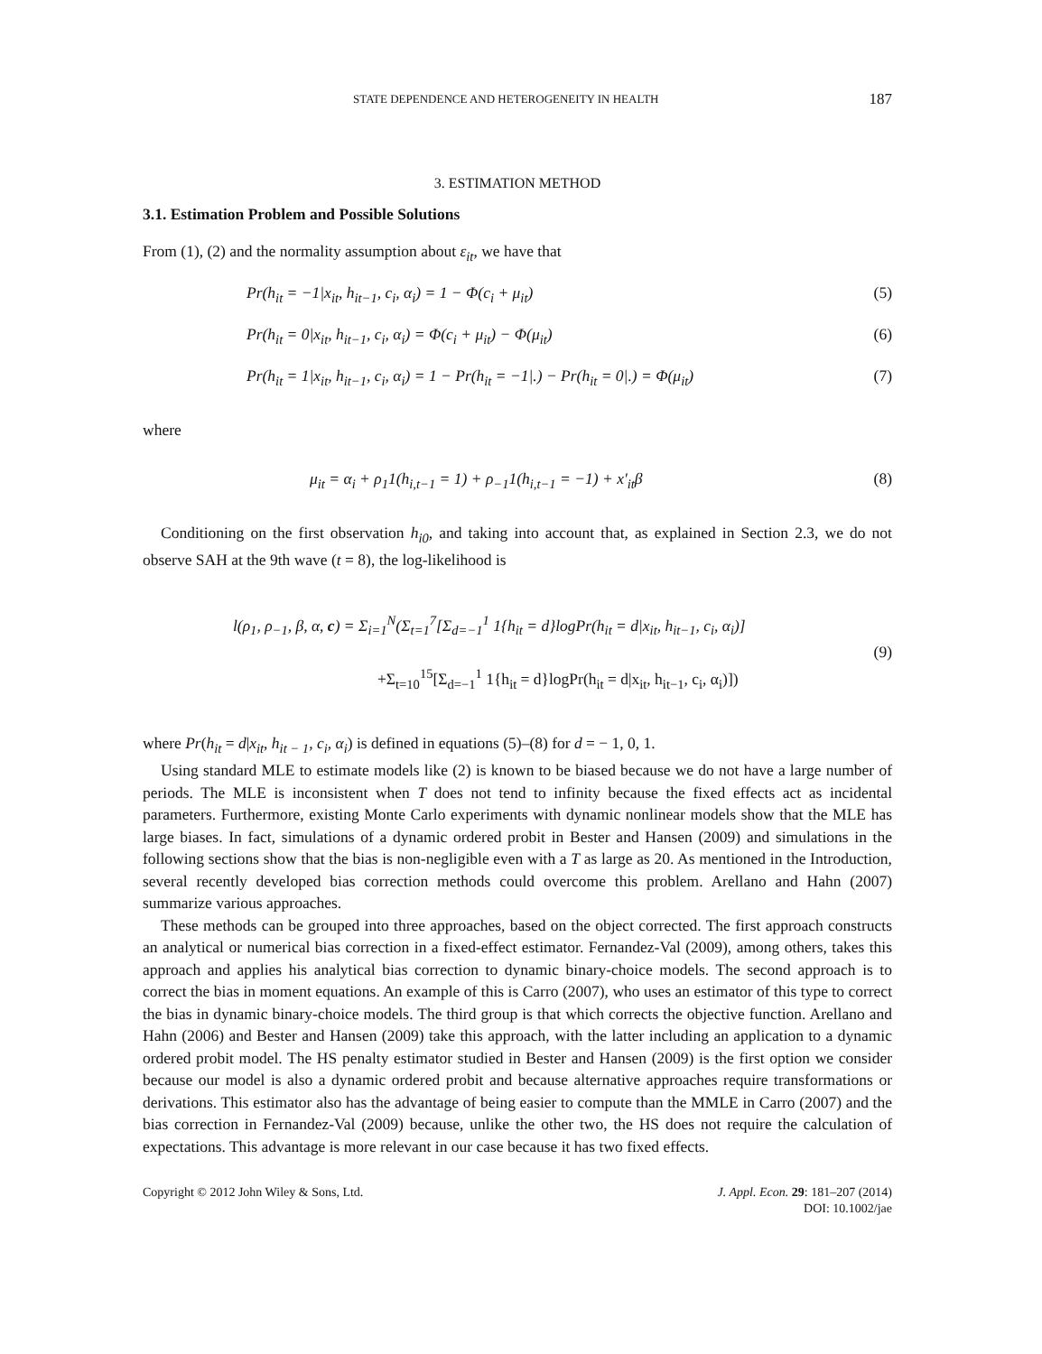STATE DEPENDENCE AND HETEROGENEITY IN HEALTH 187
3. ESTIMATION METHOD
3.1. Estimation Problem and Possible Solutions
From (1), (2) and the normality assumption about ε<sub>it</sub>, we have that
Pr(h<sub>it</sub> = −1|x<sub>it</sub>, h<sub>it−1</sub>, c<sub>i</sub>, α<sub>i</sub>) = 1 − Φ(c<sub>i</sub> + μ<sub>it</sub>) (5)
Pr(h<sub>it</sub> = 0|x<sub>it</sub>, h<sub>it−1</sub>, c<sub>i</sub>, α<sub>i</sub>) = Φ(c<sub>i</sub> + μ<sub>it</sub>) − Φ(μ<sub>it</sub>) (6)
Pr(h<sub>it</sub> = 1|x<sub>it</sub>, h<sub>it−1</sub>, c<sub>i</sub>, α<sub>i</sub>) = 1 − Pr(h<sub>it</sub> = −1|.) − Pr(h<sub>it</sub> = 0|.) = Φ(μ<sub>it</sub>) (7)
where
μ<sub>it</sub> = α<sub>i</sub> + ρ<sub>1</sub>1(h<sub>i,t−1</sub> = 1) + ρ<sub>−1</sub>1(h<sub>i,t−1</sub> = −1) + x′<sub>it</sub>β (8)
Conditioning on the first observation h<sub>i0</sub>, and taking into account that, as explained in Section 2.3, we do not observe SAH at the 9th wave (t = 8), the log-likelihood is
l(ρ<sub>1</sub>, ρ<sub>−1</sub>, β, α, c) = Σ<sub>i=1</sub><sup>N</sup>(Σ<sub>t=1</sub><sup>7</sup>[Σ<sub>d=−1</sub><sup>1</sup> 1{h<sub>it</sub> = d}logPr(h<sub>it</sub> = d|x<sub>it</sub>, h<sub>it−1</sub>, c<sub>i</sub>, α<sub>i</sub>)]
+Σ<sub>t=10</sub><sup>15</sup>[Σ<sub>d=−1</sub><sup>1</sup> 1{h<sub>it</sub> = d}logPr(h<sub>it</sub> = d|x<sub>it</sub>, h<sub>it−1</sub>, c<sub>i</sub>, α<sub>i</sub>)]) (9)
where Pr(h<sub>it</sub> = d|x<sub>it</sub>, h<sub>it − 1</sub>, c<sub>i</sub>, α<sub>i</sub>) is defined in equations (5)–(8) for d = − 1, 0, 1.
Using standard MLE to estimate models like (2) is known to be biased because we do not have a large number of periods. The MLE is inconsistent when T does not tend to infinity because the fixed effects act as incidental parameters. Furthermore, existing Monte Carlo experiments with dynamic nonlinear models show that the MLE has large biases. In fact, simulations of a dynamic ordered probit in Bester and Hansen (2009) and simulations in the following sections show that the bias is non-negligible even with a T as large as 20. As mentioned in the Introduction, several recently developed bias correction methods could overcome this problem. Arellano and Hahn (2007) summarize various approaches.
These methods can be grouped into three approaches, based on the object corrected. The first approach constructs an analytical or numerical bias correction in a fixed-effect estimator. Fernandez-Val (2009), among others, takes this approach and applies his analytical bias correction to dynamic binary-choice models. The second approach is to correct the bias in moment equations. An example of this is Carro (2007), who uses an estimator of this type to correct the bias in dynamic binary-choice models. The third group is that which corrects the objective function. Arellano and Hahn (2006) and Bester and Hansen (2009) take this approach, with the latter including an application to a dynamic ordered probit model. The HS penalty estimator studied in Bester and Hansen (2009) is the first option we consider because our model is also a dynamic ordered probit and because alternative approaches require transformations or derivations. This estimator also has the advantage of being easier to compute than the MMLE in Carro (2007) and the bias correction in Fernandez-Val (2009) because, unlike the other two, the HS does not require the calculation of expectations. This advantage is more relevant in our case because it has two fixed effects.
Copyright © 2012 John Wiley & Sons, Ltd. J. Appl. Econ. 29: 181–207 (2014)
DOI: 10.1002/jae